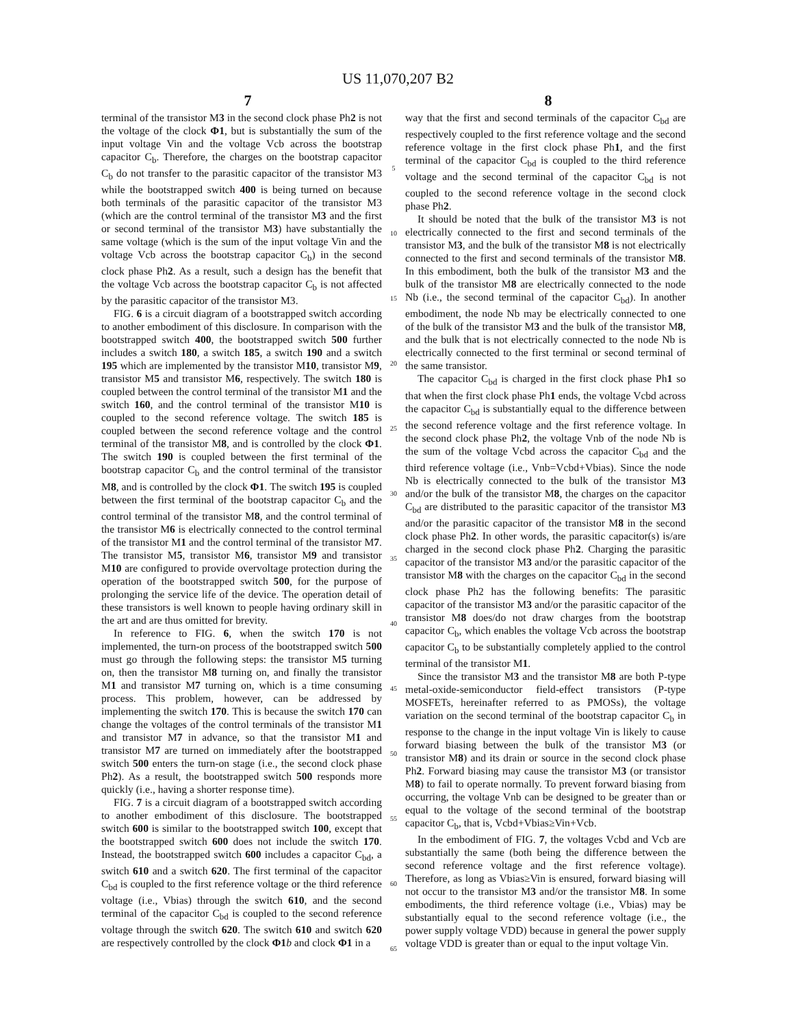US 11,070,207 B2
7 8
terminal of the transistor M3 in the second clock phase Ph2 is not the voltage of the clock Φ1, but is substantially the sum of the input voltage Vin and the voltage Vcb across the bootstrap capacitor C<sub>b</sub>. Therefore, the charges on the bootstrap capacitor C<sub>b</sub> do not transfer to the parasitic capacitor of the transistor M3 while the bootstrapped switch 400 is being turned on because both terminals of the parasitic capacitor of the transistor M3 (which are the control terminal of the transistor M3 and the first or second terminal of the transistor M3) have substantially the same voltage (which is the sum of the input voltage Vin and the voltage Vcb across the bootstrap capacitor C<sub>b</sub>) in the second clock phase Ph2. As a result, such a design has the benefit that the voltage Vcb across the bootstrap capacitor C<sub>b</sub> is not affected by the parasitic capacitor of the transistor M3.
FIG. 6 is a circuit diagram of a bootstrapped switch according to another embodiment of this disclosure. In comparison with the bootstrapped switch 400, the bootstrapped switch 500 further includes a switch 180, a switch 185, a switch 190 and a switch 195 which are implemented by the transistor M10, transistor M9, transistor M5 and transistor M6, respectively. The switch 180 is coupled between the control terminal of the transistor M1 and the switch 160, and the control terminal of the transistor M10 is coupled to the second reference voltage. The switch 185 is coupled between the second reference voltage and the control terminal of the transistor M8, and is controlled by the clock Φ1. The switch 190 is coupled between the first terminal of the bootstrap capacitor C<sub>b</sub> and the control terminal of the transistor M8, and is controlled by the clock Φ1. The switch 195 is coupled between the first terminal of the bootstrap capacitor C<sub>b</sub> and the control terminal of the transistor M8, and the control terminal of the transistor M6 is electrically connected to the control terminal of the transistor M1 and the control terminal of the transistor M7. The transistor M5, transistor M6, transistor M9 and transistor M10 are configured to provide overvoltage protection during the operation of the bootstrapped switch 500, for the purpose of prolonging the service life of the device. The operation detail of these transistors is well known to people having ordinary skill in the art and are thus omitted for brevity.
In reference to FIG. 6, when the switch 170 is not implemented, the turn-on process of the bootstrapped switch 500 must go through the following steps: the transistor M5 turning on, then the transistor M8 turning on, and finally the transistor M1 and transistor M7 turning on, which is a time consuming process. This problem, however, can be addressed by implementing the switch 170. This is because the switch 170 can change the voltages of the control terminals of the transistor M1 and transistor M7 in advance, so that the transistor M1 and transistor M7 are turned on immediately after the bootstrapped switch 500 enters the turn-on stage (i.e., the second clock phase Ph2). As a result, the bootstrapped switch 500 responds more quickly (i.e., having a shorter response time).
FIG. 7 is a circuit diagram of a bootstrapped switch according to another embodiment of this disclosure. The bootstrapped switch 600 is similar to the bootstrapped switch 100, except that the bootstrapped switch 600 does not include the switch 170. Instead, the bootstrapped switch 600 includes a capacitor C<sub>bd</sub>, a switch 610 and a switch 620. The first terminal of the capacitor C<sub>bd</sub> is coupled to the first reference voltage or the third reference voltage (i.e., Vbias) through the switch 610, and the second terminal of the capacitor C<sub>bd</sub> is coupled to the second reference voltage through the switch 620. The switch 610 and switch 620 are respectively controlled by the clock Φ1 b and clock Φ1 in a
5
10
15
20
25
30
35
40
45
50
55
60
65
way that the first and second terminals of the capacitor C<sub>bd</sub> are respectively coupled to the first reference voltage and the second reference voltage in the first clock phase Ph1, and the first terminal of the capacitor C<sub>bd</sub> is coupled to the third reference voltage and the second terminal of the capacitor C<sub>bd</sub> is not coupled to the second reference voltage in the second clock phase Ph2.
It should be noted that the bulk of the transistor M3 is not electrically connected to the first and second terminals of the transistor M3, and the bulk of the transistor M8 is not electrically connected to the first and second terminals of the transistor M8. In this embodiment, both the bulk of the transistor M3 and the bulk of the transistor M8 are electrically connected to the node Nb (i.e., the second terminal of the capacitor C<sub>bd</sub>). In another embodiment, the node Nb may be electrically connected to one of the bulk of the transistor M3 and the bulk of the transistor M8, and the bulk that is not electrically connected to the node Nb is electrically connected to the first terminal or second terminal of the same transistor.
The capacitor C<sub>bd</sub> is charged in the first clock phase Ph1 so that when the first clock phase Ph1 ends, the voltage Vcbd across the capacitor C<sub>bd</sub> is substantially equal to the difference between the second reference voltage and the first reference voltage. In the second clock phase Ph2, the voltage Vnb of the node Nb is the sum of the voltage Vcbd across the capacitor C<sub>bd</sub> and the third reference voltage (i.e., Vnb=Vcbd+Vbias). Since the node Nb is electrically connected to the bulk of the transistor M3 and/or the bulk of the transistor M8, the charges on the capacitor C<sub>bd</sub> are distributed to the parasitic capacitor of the transistor M3 and/or the parasitic capacitor of the transistor M8 in the second clock phase Ph2. In other words, the parasitic capacitor(s) is/are charged in the second clock phase Ph2. Charging the parasitic capacitor of the transistor M3 and/or the parasitic capacitor of the transistor M8 with the charges on the capacitor C<sub>bd</sub> in the second clock phase Ph2 has the following benefits: The parasitic capacitor of the transistor M3 and/or the parasitic capacitor of the transistor M8 does/do not draw charges from the bootstrap capacitor C<sub>b</sub>, which enables the voltage Vcb across the bootstrap capacitor C<sub>b</sub> to be substantially completely applied to the control terminal of the transistor M1.
Since the transistor M3 and the transistor M8 are both P-type metal-oxide-semiconductor field-effect transistors (P-type MOSFETs, hereinafter referred to as PMOSs), the voltage variation on the second terminal of the bootstrap capacitor C<sub>b</sub> in response to the change in the input voltage Vin is likely to cause forward biasing between the bulk of the transistor M3 (or transistor M8) and its drain or source in the second clock phase Ph2. Forward biasing may cause the transistor M3 (or transistor M8) to fail to operate normally. To prevent forward biasing from occurring, the voltage Vnb can be designed to be greater than or equal to the voltage of the second terminal of the bootstrap capacitor C<sub>b</sub>, that is, Vcbd+Vbias≥Vin+Vcb.
In the embodiment of FIG. 7, the voltages Vcbd and Vcb are substantially the same (both being the difference between the second reference voltage and the first reference voltage). Therefore, as long as Vbias≥Vin is ensured, forward biasing will not occur to the transistor M3 and/or the transistor M8. In some embodiments, the third reference voltage (i.e., Vbias) may be substantially equal to the second reference voltage (i.e., the power supply voltage VDD) because in general the power supply voltage VDD is greater than or equal to the input voltage Vin.